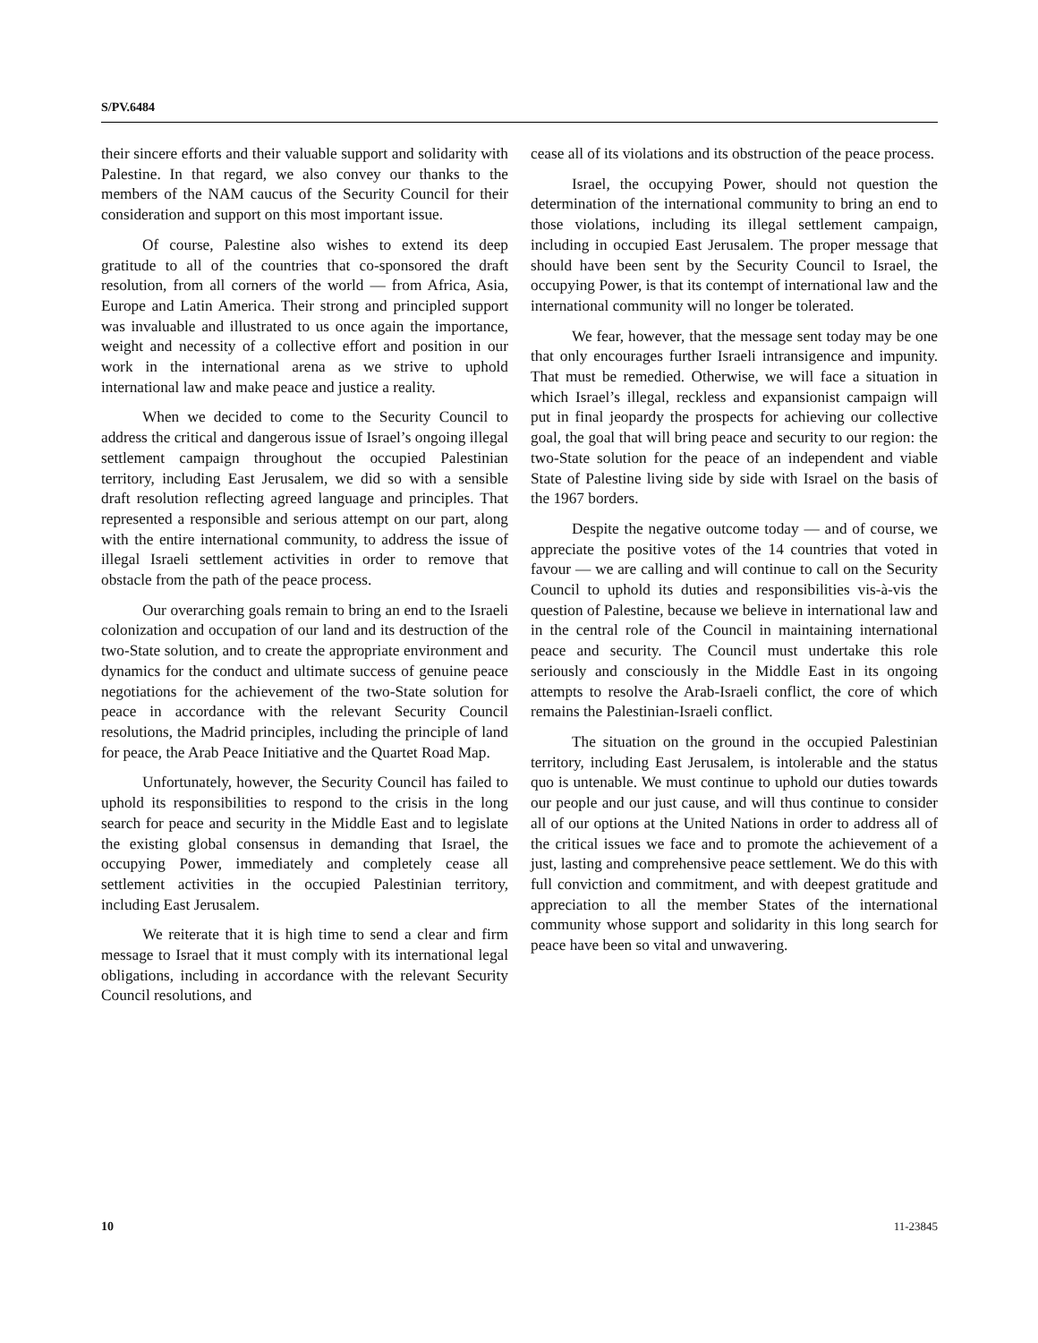S/PV.6484
their sincere efforts and their valuable support and solidarity with Palestine. In that regard, we also convey our thanks to the members of the NAM caucus of the Security Council for their consideration and support on this most important issue.
Of course, Palestine also wishes to extend its deep gratitude to all of the countries that co-sponsored the draft resolution, from all corners of the world — from Africa, Asia, Europe and Latin America. Their strong and principled support was invaluable and illustrated to us once again the importance, weight and necessity of a collective effort and position in our work in the international arena as we strive to uphold international law and make peace and justice a reality.
When we decided to come to the Security Council to address the critical and dangerous issue of Israel’s ongoing illegal settlement campaign throughout the occupied Palestinian territory, including East Jerusalem, we did so with a sensible draft resolution reflecting agreed language and principles. That represented a responsible and serious attempt on our part, along with the entire international community, to address the issue of illegal Israeli settlement activities in order to remove that obstacle from the path of the peace process.
Our overarching goals remain to bring an end to the Israeli colonization and occupation of our land and its destruction of the two-State solution, and to create the appropriate environment and dynamics for the conduct and ultimate success of genuine peace negotiations for the achievement of the two-State solution for peace in accordance with the relevant Security Council resolutions, the Madrid principles, including the principle of land for peace, the Arab Peace Initiative and the Quartet Road Map.
Unfortunately, however, the Security Council has failed to uphold its responsibilities to respond to the crisis in the long search for peace and security in the Middle East and to legislate the existing global consensus in demanding that Israel, the occupying Power, immediately and completely cease all settlement activities in the occupied Palestinian territory, including East Jerusalem.
We reiterate that it is high time to send a clear and firm message to Israel that it must comply with its international legal obligations, including in accordance with the relevant Security Council resolutions, and
cease all of its violations and its obstruction of the peace process.
Israel, the occupying Power, should not question the determination of the international community to bring an end to those violations, including its illegal settlement campaign, including in occupied East Jerusalem. The proper message that should have been sent by the Security Council to Israel, the occupying Power, is that its contempt of international law and the international community will no longer be tolerated.
We fear, however, that the message sent today may be one that only encourages further Israeli intransigence and impunity. That must be remedied. Otherwise, we will face a situation in which Israel’s illegal, reckless and expansionist campaign will put in final jeopardy the prospects for achieving our collective goal, the goal that will bring peace and security to our region: the two-State solution for the peace of an independent and viable State of Palestine living side by side with Israel on the basis of the 1967 borders.
Despite the negative outcome today — and of course, we appreciate the positive votes of the 14 countries that voted in favour — we are calling and will continue to call on the Security Council to uphold its duties and responsibilities vis-à-vis the question of Palestine, because we believe in international law and in the central role of the Council in maintaining international peace and security. The Council must undertake this role seriously and consciously in the Middle East in its ongoing attempts to resolve the Arab-Israeli conflict, the core of which remains the Palestinian-Israeli conflict.
The situation on the ground in the occupied Palestinian territory, including East Jerusalem, is intolerable and the status quo is untenable. We must continue to uphold our duties towards our people and our just cause, and will thus continue to consider all of our options at the United Nations in order to address all of the critical issues we face and to promote the achievement of a just, lasting and comprehensive peace settlement. We do this with full conviction and commitment, and with deepest gratitude and appreciation to all the member States of the international community whose support and solidarity in this long search for peace have been so vital and unwavering.
10 11-23845